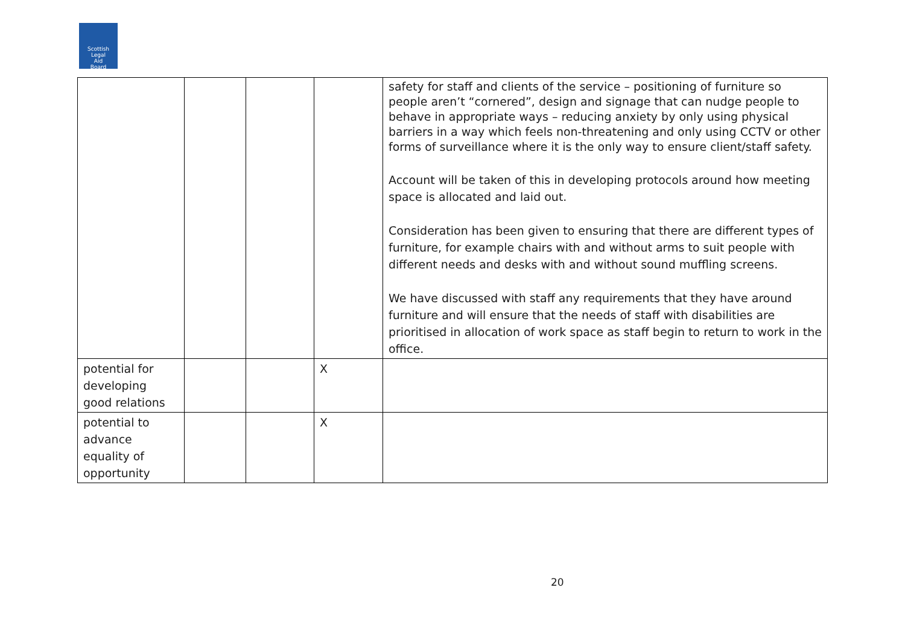Scottish
Legal
Aid
Board
| | | | | safety for staff and clients of the service – positioning of furniture so people aren’t “cornered”, design and signage that can nudge people to behave in appropriate ways – reducing anxiety by only using physical barriers in a way which feels non-threatening and only using CCTV or other forms of surveillance where it is the only way to ensure client/staff safety. Account will be taken of this in developing protocols around how meeting space is allocated and laid out. Consideration has been given to ensuring that there are different types of furniture, for example chairs with and without arms to suit people with different needs and desks with and without sound muffling screens. We have discussed with staff any requirements that they have around furniture and will ensure that the needs of staff with disabilities are prioritised in allocation of work space as staff begin to return to work in the office. |
| potential for developing good relations | | | X | |
| potential to advance equality of opportunity | | | X | |
20